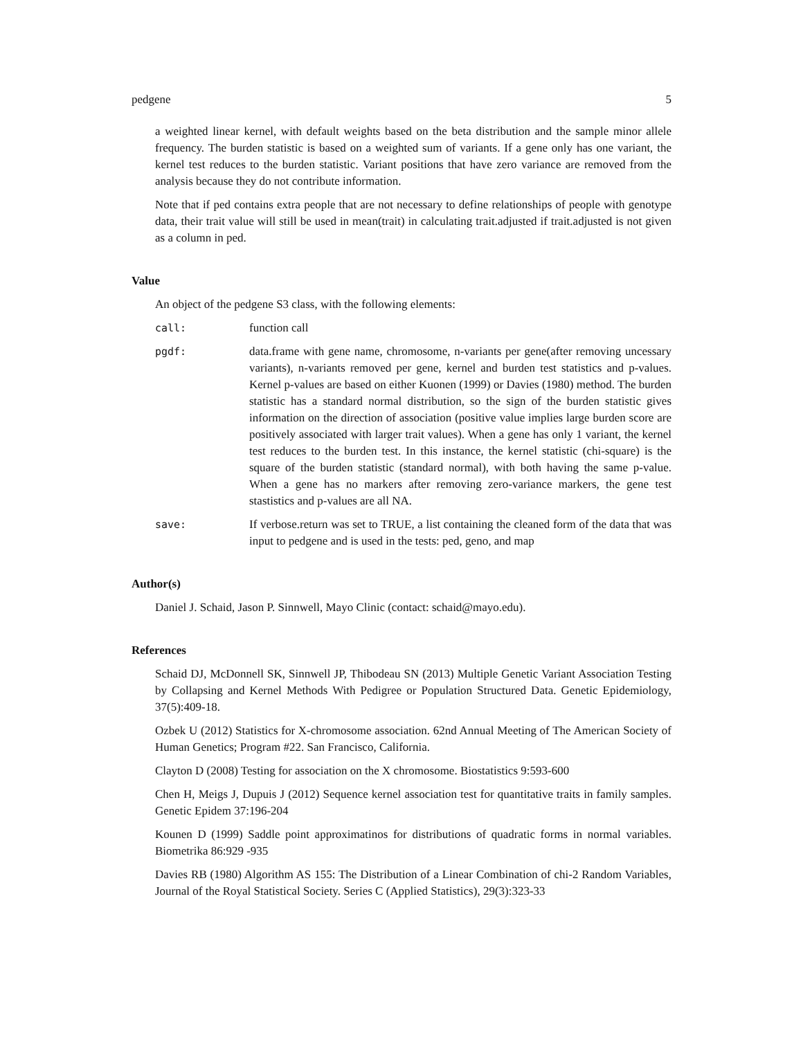pedgene 5
a weighted linear kernel, with default weights based on the beta distribution and the sample minor allele frequency. The burden statistic is based on a weighted sum of variants. If a gene only has one variant, the kernel test reduces to the burden statistic. Variant positions that have zero variance are removed from the analysis because they do not contribute information.
Note that if ped contains extra people that are not necessary to define relationships of people with genotype data, their trait value will still be used in mean(trait) in calculating trait.adjusted if trait.adjusted is not given as a column in ped.
Value
An object of the pedgene S3 class, with the following elements:
call: function call
pgdf: data.frame with gene name, chromosome, n-variants per gene(after removing uncessary variants), n-variants removed per gene, kernel and burden test statistics and p-values. Kernel p-values are based on either Kuonen (1999) or Davies (1980) method. The burden statistic has a standard normal distribution, so the sign of the burden statistic gives information on the direction of association (positive value implies large burden score are positively associated with larger trait values). When a gene has only 1 variant, the kernel test reduces to the burden test. In this instance, the kernel statistic (chi-square) is the square of the burden statistic (standard normal), with both having the same p-value. When a gene has no markers after removing zero-variance markers, the gene test stastistics and p-values are all NA.
save: If verbose.return was set to TRUE, a list containing the cleaned form of the data that was input to pedgene and is used in the tests: ped, geno, and map
Author(s)
Daniel J. Schaid, Jason P. Sinnwell, Mayo Clinic (contact: schaid@mayo.edu).
References
Schaid DJ, McDonnell SK, Sinnwell JP, Thibodeau SN (2013) Multiple Genetic Variant Association Testing by Collapsing and Kernel Methods With Pedigree or Population Structured Data. Genetic Epidemiology, 37(5):409-18.
Ozbek U (2012) Statistics for X-chromosome association. 62nd Annual Meeting of The American Society of Human Genetics; Program #22. San Francisco, California.
Clayton D (2008) Testing for association on the X chromosome. Biostatistics 9:593-600
Chen H, Meigs J, Dupuis J (2012) Sequence kernel association test for quantitative traits in family samples. Genetic Epidem 37:196-204
Kounen D (1999) Saddle point approximatinos for distributions of quadratic forms in normal variables. Biometrika 86:929 -935
Davies RB (1980) Algorithm AS 155: The Distribution of a Linear Combination of chi-2 Random Variables, Journal of the Royal Statistical Society. Series C (Applied Statistics), 29(3):323-33